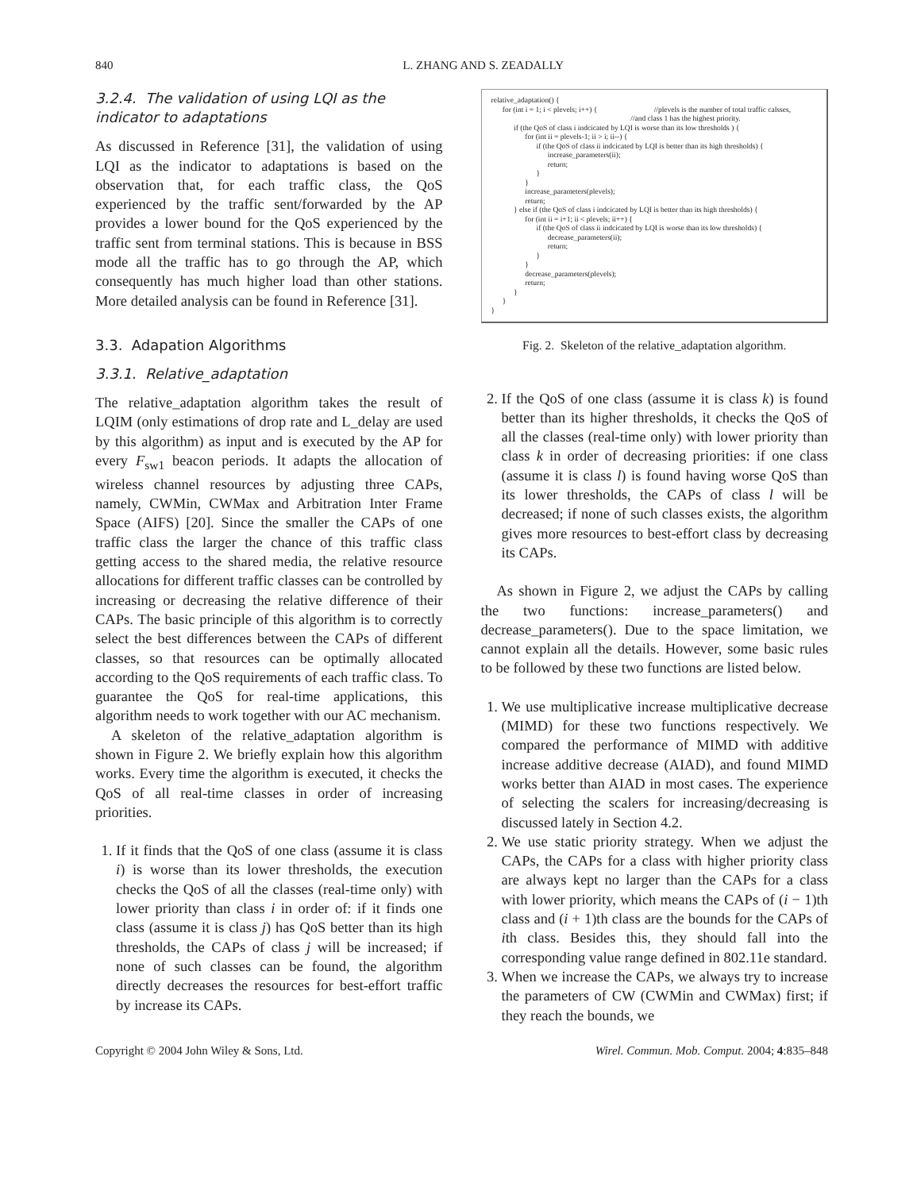840 L. ZHANG AND S. ZEADALLY
3.2.4. The validation of using LQI as the indicator to adaptations
As discussed in Reference [31], the validation of using LQI as the indicator to adaptations is based on the observation that, for each traffic class, the QoS experienced by the traffic sent/forwarded by the AP provides a lower bound for the QoS experienced by the traffic sent from terminal stations. This is because in BSS mode all the traffic has to go through the AP, which consequently has much higher load than other stations. More detailed analysis can be found in Reference [31].
3.3. Adapation Algorithms
3.3.1. Relative_adaptation
The relative_adaptation algorithm takes the result of LQIM (only estimations of drop rate and L_delay are used by this algorithm) as input and is executed by the AP for every F<sub>sw1</sub> beacon periods. It adapts the allocation of wireless channel resources by adjusting three CAPs, namely, CWMin, CWMax and Arbitration Inter Frame Space (AIFS) [20]. Since the smaller the CAPs of one traffic class the larger the chance of this traffic class getting access to the shared media, the relative resource allocations for different traffic classes can be controlled by increasing or decreasing the relative difference of their CAPs. The basic principle of this algorithm is to correctly select the best differences between the CAPs of different classes, so that resources can be optimally allocated according to the QoS requirements of each traffic class. To guarantee the QoS for real-time applications, this algorithm needs to work together with our AC mechanism.
A skeleton of the relative_adaptation algorithm is shown in Figure 2. We briefly explain how this algorithm works. Every time the algorithm is executed, it checks the QoS of all real-time classes in order of increasing priorities.
1. If it finds that the QoS of one class (assume it is class i) is worse than its lower thresholds, the execution checks the QoS of all the classes (real-time only) with lower priority than class i in order of: if it finds one class (assume it is class j) has QoS better than its high thresholds, the CAPs of class j will be increased; if none of such classes can be found, the algorithm directly decreases the resources for best-effort traffic by increase its CAPs.
relative_adaptation() { for (int i = 1; i < plevels; i++) { //plevels is the number of total traffic calsses, //and class 1 has the highest priority. if (the QoS of class i indcicated by LQI is worse than its low thresholds ) { for (int ii = plevels-1; ii > i; ii--) { if (the QoS of class ii indcicated by LQI is better than its high thresholds) { increase_parameters(ii); return; } } increase_parameters(plevels); return; } else if (the QoS of class i indcicated by LQI is better than its high thresholds) { for (int ii = i+1; ii < plevels; ii++) { if (the QoS of class ii indcicated by LQI is worse than its low thresholds) { decrease_parameters(ii); return; } } decrease_parameters(plevels); return; } } }
Fig. 2. Skeleton of the relative_adaptation algorithm.
2. If the QoS of one class (assume it is class k) is found better than its higher thresholds, it checks the QoS of all the classes (real-time only) with lower priority than class k in order of decreasing priorities: if one class (assume it is class l) is found having worse QoS than its lower thresholds, the CAPs of class l will be decreased; if none of such classes exists, the algorithm gives more resources to best-effort class by decreasing its CAPs.
As shown in Figure 2, we adjust the CAPs by calling the two functions: increase_parameters() and decrease_parameters(). Due to the space limitation, we cannot explain all the details. However, some basic rules to be followed by these two functions are listed below.
1. We use multiplicative increase multiplicative decrease (MIMD) for these two functions respectively. We compared the performance of MIMD with additive increase additive decrease (AIAD), and found MIMD works better than AIAD in most cases. The experience of selecting the scalers for increasing/decreasing is discussed lately in Section 4.2.
2. We use static priority strategy. When we adjust the CAPs, the CAPs for a class with higher priority class are always kept no larger than the CAPs for a class with lower priority, which means the CAPs of (i − 1)th class and (i + 1)th class are the bounds for the CAPs of ith class. Besides this, they should fall into the corresponding value range defined in 802.11e standard.
3. When we increase the CAPs, we always try to increase the parameters of CW (CWMin and CWMax) first; if they reach the bounds, we
Copyright © 2004 John Wiley & Sons, Ltd. Wirel. Commun. Mob. Comput. 2004; 4:835–848